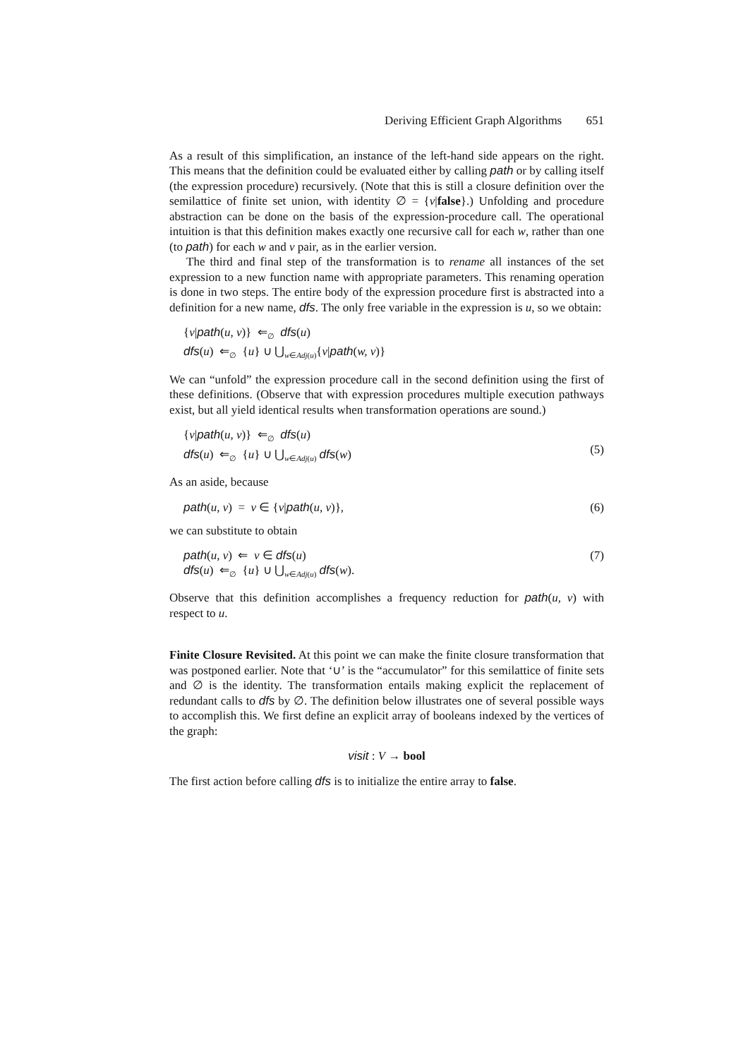Deriving Efficient Graph Algorithms 651
As a result of this simplification, an instance of the left-hand side appears on the right. This means that the definition could be evaluated either by calling path or by calling itself (the expression procedure) recursively. (Note that this is still a closure definition over the semilattice of finite set union, with identity ∅ = {v|false}.) Unfolding and procedure abstraction can be done on the basis of the expression-procedure call. The operational intuition is that this definition makes exactly one recursive call for each w, rather than one (to path) for each w and v pair, as in the earlier version.
The third and final step of the transformation is to rename all instances of the set expression to a new function name with appropriate parameters. This renaming operation is done in two steps. The entire body of the expression procedure first is abstracted into a definition for a new name, dfs. The only free variable in the expression is u, so we obtain:
{v|path(u, v)} ⇐<sub>∅</sub> dfs(u)
dfs(u) ⇐<sub>∅</sub> {u} ∪ ⋃<sub>w∈Adj(u)</sub>{v|path(w, v)}
We can “unfold” the expression procedure call in the second definition using the first of these definitions. (Observe that with expression procedures multiple execution pathways exist, but all yield identical results when transformation operations are sound.)
{v|path(u, v)} ⇐<sub>∅</sub> dfs(u)
dfs(u) ⇐<sub>∅</sub> {u} ∪ ⋃<sub>w∈Adj(u)</sub> dfs(w)
(5)
As an aside, because
path(u, v) = v ∈ {v|path(u, v)},
(6)
we can substitute to obtain
path(u, v) ⇐ v ∈ dfs(u)
dfs(u) ⇐<sub>∅</sub> {u} ∪ ⋃<sub>w∈Adj(u)</sub> dfs(w).
(7)
Observe that this definition accomplishes a frequency reduction for path(u, v) with respect to u.
Finite Closure Revisited. At this point we can make the finite closure transformation that was postponed earlier. Note that ‘∪’ is the “accumulator” for this semilattice of finite sets and ∅ is the identity. The transformation entails making explicit the replacement of redundant calls to dfs by ∅. The definition below illustrates one of several possible ways to accomplish this. We first define an explicit array of booleans indexed by the vertices of the graph:
visit : V → bool
The first action before calling dfs is to initialize the entire array to false.